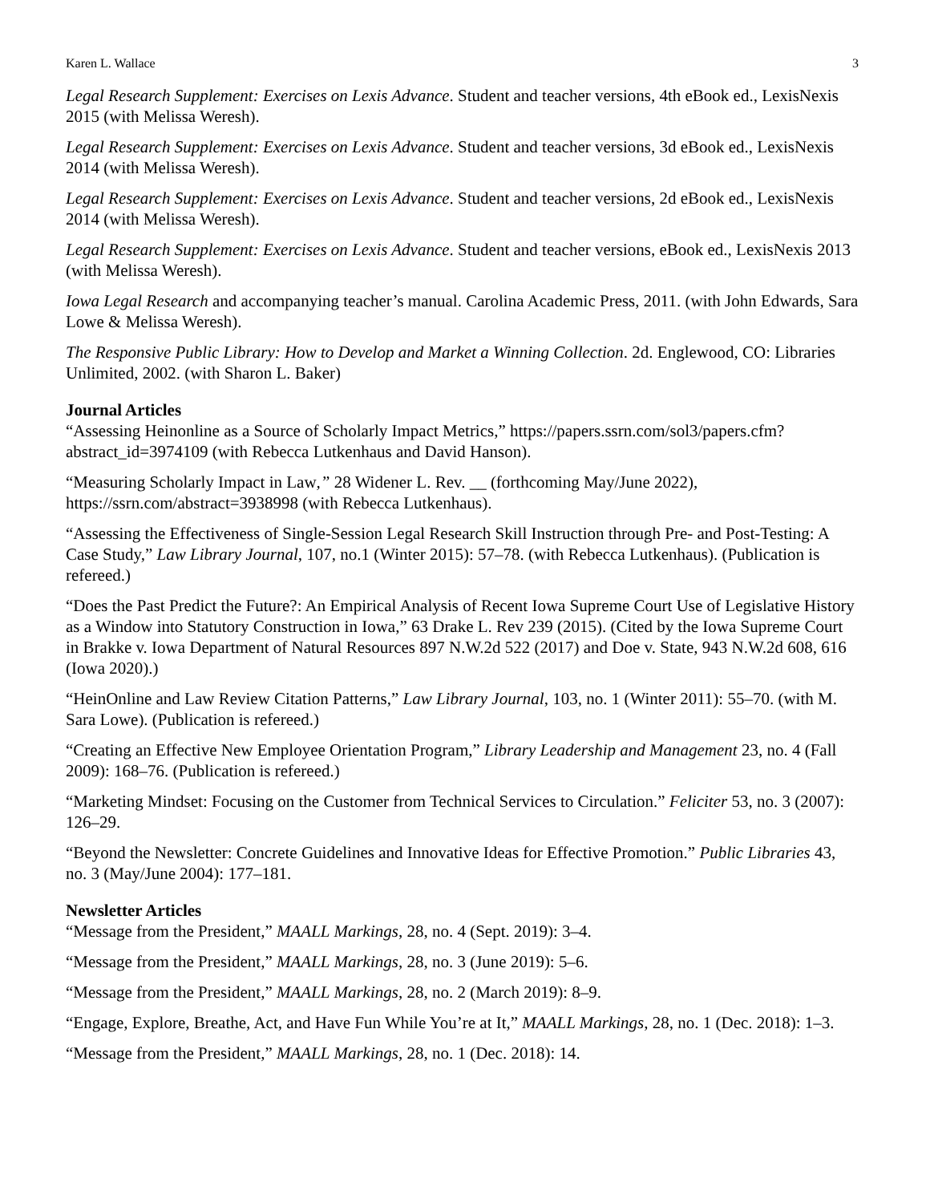Karen L. Wallace 3
Legal Research Supplement: Exercises on Lexis Advance. Student and teacher versions, 4th eBook ed., LexisNexis 2015 (with Melissa Weresh).
Legal Research Supplement: Exercises on Lexis Advance. Student and teacher versions, 3d eBook ed., LexisNexis 2014 (with Melissa Weresh).
Legal Research Supplement: Exercises on Lexis Advance. Student and teacher versions, 2d eBook ed., LexisNexis 2014 (with Melissa Weresh).
Legal Research Supplement: Exercises on Lexis Advance. Student and teacher versions, eBook ed., LexisNexis 2013 (with Melissa Weresh).
Iowa Legal Research and accompanying teacher’s manual. Carolina Academic Press, 2011. (with John Edwards, Sara Lowe & Melissa Weresh).
The Responsive Public Library: How to Develop and Market a Winning Collection. 2d. Englewood, CO: Libraries Unlimited, 2002. (with Sharon L. Baker)
Journal Articles
“Assessing Heinonline as a Source of Scholarly Impact Metrics,” https://papers.ssrn.com/sol3/papers.cfm?abstract_id=3974109 (with Rebecca Lutkenhaus and David Hanson).
“Measuring Scholarly Impact in Law,” 28 Widener L. Rev. __ (forthcoming May/June 2022), https://ssrn.com/abstract=3938998 (with Rebecca Lutkenhaus).
“Assessing the Effectiveness of Single-Session Legal Research Skill Instruction through Pre- and Post-Testing: A Case Study,” Law Library Journal, 107, no.1 (Winter 2015): 57–78. (with Rebecca Lutkenhaus). (Publication is refereed.)
“Does the Past Predict the Future?: An Empirical Analysis of Recent Iowa Supreme Court Use of Legislative History as a Window into Statutory Construction in Iowa,” 63 Drake L. Rev 239 (2015). (Cited by the Iowa Supreme Court in Brakke v. Iowa Department of Natural Resources 897 N.W.2d 522 (2017) and Doe v. State, 943 N.W.2d 608, 616 (Iowa 2020).)
“HeinOnline and Law Review Citation Patterns,” Law Library Journal, 103, no. 1 (Winter 2011): 55–70. (with M. Sara Lowe). (Publication is refereed.)
“Creating an Effective New Employee Orientation Program,” Library Leadership and Management 23, no. 4 (Fall 2009): 168–76. (Publication is refereed.)
“Marketing Mindset: Focusing on the Customer from Technical Services to Circulation.” Feliciter 53, no. 3 (2007): 126–29.
“Beyond the Newsletter: Concrete Guidelines and Innovative Ideas for Effective Promotion.” Public Libraries 43, no. 3 (May/June 2004): 177–181.
Newsletter Articles
“Message from the President,” MAALL Markings, 28, no. 4 (Sept. 2019): 3–4.
“Message from the President,” MAALL Markings, 28, no. 3 (June 2019): 5–6.
“Message from the President,” MAALL Markings, 28, no. 2 (March 2019): 8–9.
“Engage, Explore, Breathe, Act, and Have Fun While You’re at It,” MAALL Markings, 28, no. 1 (Dec. 2018): 1–3.
“Message from the President,” MAALL Markings, 28, no. 1 (Dec. 2018): 14.